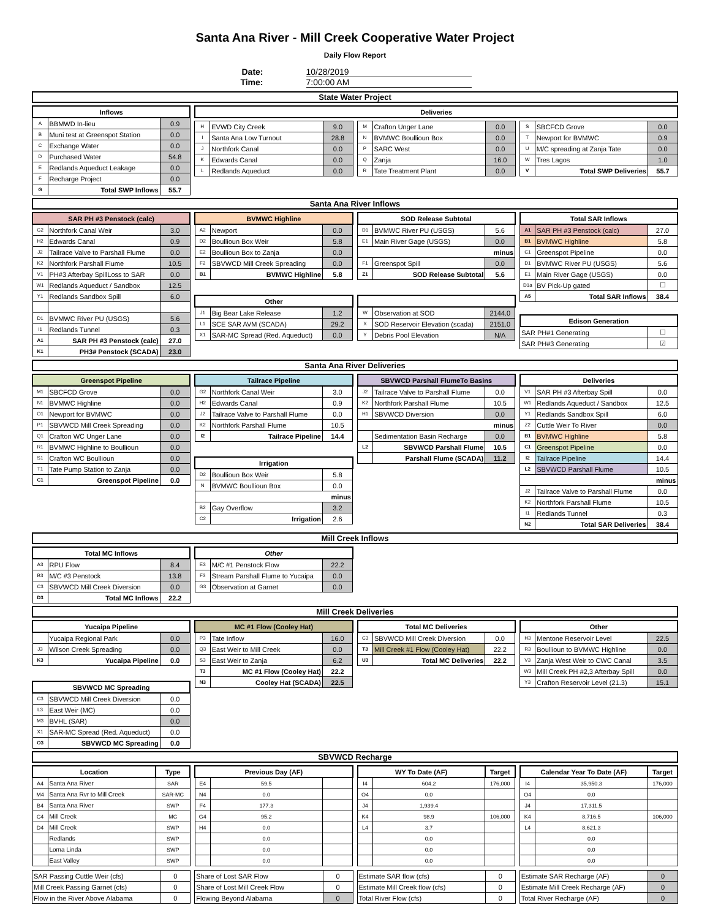Santa Ana River - Mill Creek Cooperative Water Project
Daily Flow Report
Date: 10/28/2019 Time: 7:00:00 AM
State Water Project
| Inflows | | |
| --- | --- | --- |
| A | BBMWD In-lieu | 0.9 |
| B | Muni test at Greenspot Station | 0.0 |
| C | Exchange Water | 0.0 |
| D | Purchased Water | 54.8 |
| E | Redlands Aqueduct Leakage | 0.0 |
| F | Recharge Project | 0.0 |
| G | Total SWP Inflows | 55.7 |
| Deliveries |
| --- |
| H | EVWD City Creek | 9.0 |
| I | Santa Ana Low Turnout | 28.8 |
| J | Northfork Canal | 0.0 |
| K | Edwards Canal | 0.0 |
| L | Redlands Aqueduct | 0.0 |
| M | Crafton Unger Lane | 0.0 |
| N | BVMWC Boullioun Box | 0.0 |
| P | SARC West | 0.0 |
| Q | Zanja | 16.0 |
| R | Tate Treatment Plant | 0.0 |
| S | SBCFCD Grove | 0.0 |
| T | Newport for BVMWC | 0.9 |
| U | M/C spreading at Zanja Tate | 0.0 |
| W | Tres Lagos | 1.0 |
| V | Total SWP Deliveries | 55.7 |
Santa Ana River Inflows
| SAR PH #3 Penstock (calc) | | |
| --- | --- | --- |
| G2 | Northfork Canal Weir | 3.0 |
| H2 | Edwards Canal | 0.9 |
| J2 | Tailrace Valve to Parshall Flume | 0.0 |
| K2 | Northfork Parshall Flume | 10.5 |
| V1 | PH#3 Afterbay SpillLoss to SAR | 0.0 |
| W1 | Redlands Aqueduct / Sandbox | 12.5 |
| Y1 | Redlands Sandbox Spill | 6.0 |
| D1 | BVMWC River PU (USGS) | 5.6 |
| I1 | Redlands Tunnel | 0.3 |
| A1 | SAR PH #3 Penstock (calc) | 27.0 |
| K1 | PH3# Penstock (SCADA) | 23.0 |
| BVMWC Highline | | |
| --- | --- | --- |
| A2 | Newport | 0.0 |
| D2 | Boullioun Box Weir | 5.8 |
| E2 | Boullioun Box to Zanja | 0.0 |
| F2 | SBVWCD Mill Creek Spreading | 0.0 |
| B1 | BVMWC Highline | 5.8 |
| Other | | |
| --- | --- | --- |
| J1 | Big Bear Lake Release | 1.2 |
| L1 | SCE SAR AVM (SCADA) | 29.2 |
| X1 | SAR-MC Spread (Red. Aqueduct) | 0.0 |
| SOD Release Subtotal | | |
| --- | --- | --- |
| D1 | BVMWC River PU (USGS) | 5.6 |
| E1 | Main River Gage (USGS) | 0.0 |
| minus | | |
| F1 | Greenspot Spill | 0.0 |
| Z1 | SOD Release Subtotal | 5.6 |
| W | Observation at SOD | 2144.0 |
| X | SOD Reservoir Elevation (scada) | 2151.0 |
| Y | Debris Pool Elevation | N/A |
| Total SAR Inflows | | |
| --- | --- | --- |
| A1 | SAR PH #3 Penstock (calc) | 27.0 |
| B1 | BVMWC Highline | 5.8 |
| C1 | Greenspot Pipeline | 0.0 |
| D1 | BVMWC River PU (USGS) | 5.6 |
| E1 | Main River Gage (USGS) | 0.0 |
| D1a | BV Pick-Up gated | ☐ |
| A5 | Total SAR Inflows | 38.4 |
| Edison Generation | |
| --- | --- |
| SAR PH#1 Generating | ☐ |
| SAR PH#3 Generating | ☑ |
Santa Ana River Deliveries
| Greenspot Pipeline | | |
| --- | --- | --- |
| M1 | SBCFCD Grove | 0.0 |
| N1 | BVMWC Highline | 0.0 |
| O1 | Newport for BVMWC | 0.0 |
| P1 | SBVWCD Mill Creek Spreading | 0.0 |
| Q1 | Crafton WC Unger Lane | 0.0 |
| R1 | BVMWC Highline to Boullioun | 0.0 |
| S1 | Crafton WC Boullioun | 0.0 |
| T1 | Tate Pump Station to Zanja | 0.0 |
| C1 | Greenspot Pipeline | 0.0 |
| Tailrace Pipeline | | |
| --- | --- | --- |
| G2 | Northfork Canal Weir | 3.0 |
| H2 | Edwards Canal | 0.9 |
| J2 | Tailrace Valve to Parshall Flume | 0.0 |
| K2 | Northfork Parshall Flume | 10.5 |
| I2 | Tailrace Pipeline | 14.4 |
| Irrigation | | |
| --- | --- | --- |
| D2 | Boullioun Box Weir | 5.8 |
| N | BVMWC Boullioun Box | 0.0 |
| minus | | |
| B2 | Gay Overflow | 3.2 |
| C2 | Irrigation | 2.6 |
| SBVWCD Parshall FlumeTo Basins | | |
| --- | --- | --- |
| J2 | Tailrace Valve to Parshall Flume | 0.0 |
| K2 | Northfork Parshall Flume | 10.5 |
| H1 | SBVWCD Diversion | 0.0 |
| minus | | |
| | Sedimentation Basin Recharge | 0.0 |
| L2 | SBVWCD Parshall Flume | 10.5 |
| | Parshall Flume (SCADA) | 11.2 |
| Deliveries | | |
| --- | --- | --- |
| V1 | SAR PH #3 Afterbay Spill | 0.0 |
| W1 | Redlands Aqueduct / Sandbox | 12.5 |
| Y1 | Redlands Sandbox Spill | 6.0 |
| Z2 | Cuttle Weir To River | 0.0 |
| B1 | BVMWC Highline | 5.8 |
| C1 | Greenspot Pipeline | 0.0 |
| I2 | Tailrace Pipeline | 14.4 |
| L2 | SBVWCD Parshall Flume | 10.5 |
| minus | | |
| J2 | Tailrace Valve to Parshall Flume | 0.0 |
| K2 | Northfork Parshall Flume | 10.5 |
| I1 | Redlands Tunnel | 0.3 |
| N2 | Total SAR Deliveries | 38.4 |
Mill Creek Inflows
| Total MC Inflows | | |
| --- | --- | --- |
| A3 | RPU Flow | 8.4 |
| B3 | M/C #3 Penstock | 13.8 |
| C3 | SBVWCD Mill Creek Diversion | 0.0 |
| D3 | Total MC Inflows | 22.2 |
| Other | | |
| --- | --- | --- |
| E3 | M/C #1 Penstock Flow | 22.2 |
| F3 | Stream Parshall Flume to Yucaipa | 0.0 |
| G3 | Observation at Garnet | 0.0 |
Mill Creek Deliveries
| Yucaipa Pipeline | | |
| --- | --- | --- |
| | Yucaipa Regional Park | 0.0 |
| J3 | Wilson Creek Spreading | 0.0 |
| K3 | Yucaipa Pipeline | 0.0 |
| SBVWCD MC Spreading | | |
| --- | --- | --- |
| C3 | SBVWCD Mill Creek Diversion | 0.0 |
| L3 | East Weir (MC) | 0.0 |
| M3 | BVHL (SAR) | 0.0 |
| X1 | SAR-MC Spread (Red. Aqueduct) | 0.0 |
| O3 | SBVWCD MC Spreading | 0.0 |
| MC #1 Flow (Cooley Hat) | | |
| --- | --- | --- |
| P3 | Tate Inflow | 16.0 |
| Q3 | East Weir to Mill Creek | 0.0 |
| S3 | East Weir to Zanja | 6.2 |
| T3 | MC #1 Flow (Cooley Hat) | 22.2 |
| N3 | Cooley Hat (SCADA) | 22.5 |
| Total MC Deliveries | | |
| --- | --- | --- |
| C3 | SBVWCD Mill Creek Diversion | 0.0 |
| T3 | Mill Creek #1 Flow (Cooley Hat) | 22.2 |
| U3 | Total MC Deliveries | 22.2 |
| Other | | |
| --- | --- | --- |
| H3 | Mentone Reservoir Level | 22.5 |
| R3 | Boullioun to BVMWC Highline | 0.0 |
| V3 | Zanja West Weir to CWC Canal | 3.5 |
| W3 | Mill Creek PH #2,3 Afterbay Spill | 0.0 |
| Y3 | Crafton Reservoir Level (21.3) | 15.1 |
SBVWCD Recharge
| Location | | Type |
| --- | --- | --- |
| A4 | Santa Ana River | SAR |
| M4 | Santa Ana Rvr to Mill Creek | SAR-MC |
| B4 | Santa Ana River | SWP |
| C4 | Mill Creek | MC |
| D4 | Mill Creek | SWP |
| | Redlands | SWP |
| | Loma Linda | SWP |
| | East Valley | SWP |
| Previous Day (AF) | | |
| --- | --- | --- |
| E4 | 59.5 | |
| N4 | 0.0 | |
| F4 | 177.3 | |
| G4 | 95.2 | |
| H4 | 0.0 | |
| | 0.0 | |
| | 0.0 | |
| | 0.0 | |
| WY To Date (AF) | | Target |
| --- | --- | --- |
| I4 | 604.2 | 176,000 |
| O4 | 0.0 | |
| J4 | 1,939.4 | |
| K4 | 98.9 | 106,000 |
| L4 | 3.7 | |
| | 0.0 | |
| | 0.0 | |
| | 0.0 | |
| Calendar Year To Date (AF) | | Target |
| --- | --- | --- |
| I4 | 35,950.3 | 176,000 |
| O4 | 0.0 | |
| J4 | 17,311.5 | |
| K4 | 8,716.5 | 106,000 |
| L4 | 8,621.3 | |
| | 0.0 | |
| | 0.0 | |
| | 0.0 | |
| SAR Passing Cuttle Weir (cfs) | 0 |
| Mill Creek Passing Garnet (cfs) | 0 |
| Flow in the River Above Alabama | 0 |
| Share of Lost SAR Flow | 0 |
| Share of Lost Mill Creek Flow | 0 |
| Flowing Beyond Alabama | 0 |
| Estimate SAR flow (cfs) | 0 |
| Estimate Mill Creek flow (cfs) | 0 |
| Total River Flow (cfs) | 0 |
| Estimate SAR Recharge (AF) | 0 |
| Estimate Mill Creek Recharge (AF) | 0 |
| Total River Recharge (AF) | 0 |